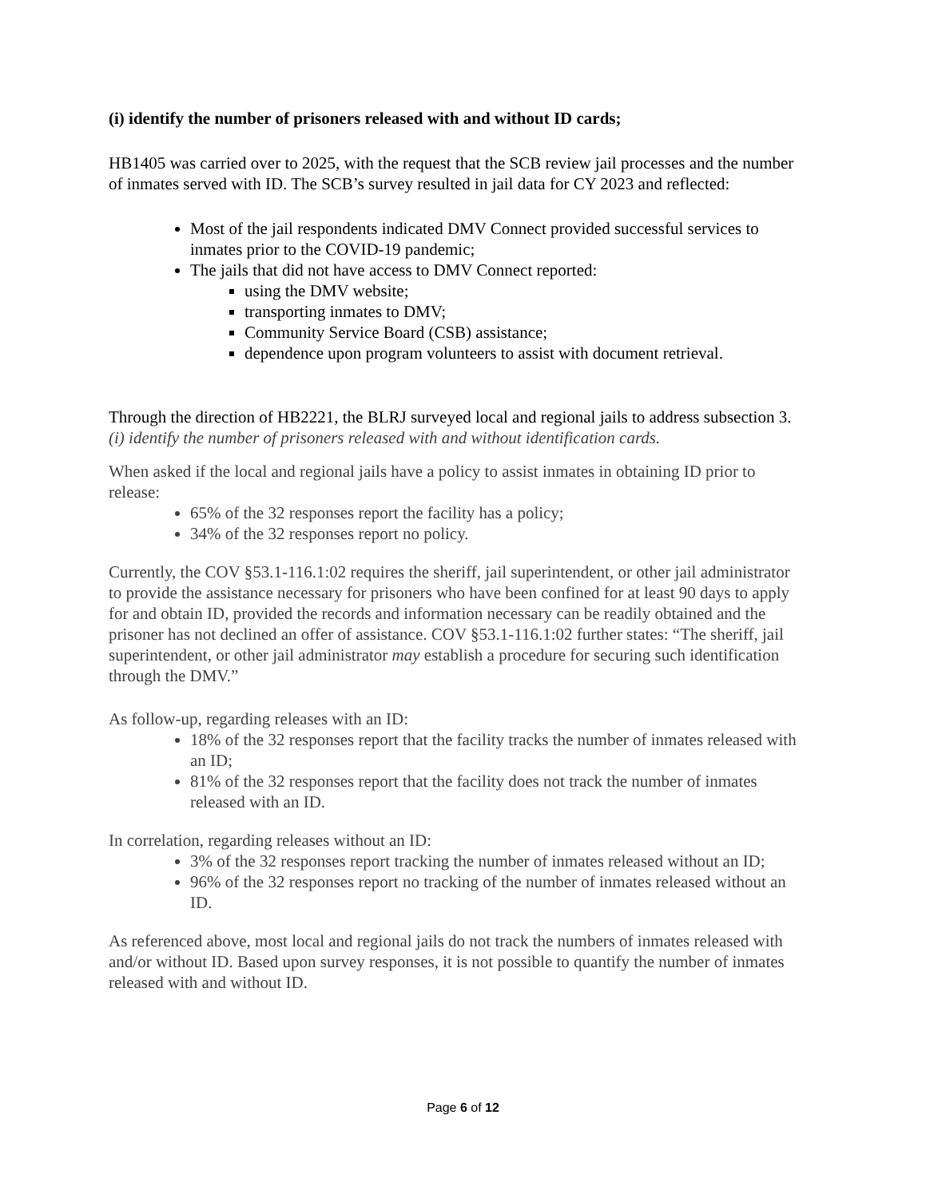(i) identify the number of prisoners released with and without ID cards;
HB1405 was carried over to 2025, with the request that the SCB review jail processes and the number of inmates served with ID. The SCB’s survey resulted in jail data for CY 2023 and reflected:
Most of the jail respondents indicated DMV Connect provided successful services to inmates prior to the COVID-19 pandemic;
The jails that did not have access to DMV Connect reported:
using the DMV website;
transporting inmates to DMV;
Community Service Board (CSB) assistance;
dependence upon program volunteers to assist with document retrieval.
Through the direction of HB2221, the BLRJ surveyed local and regional jails to address subsection 3. (i) identify the number of prisoners released with and without identification cards.
When asked if the local and regional jails have a policy to assist inmates in obtaining ID prior to release:
65% of the 32 responses report the facility has a policy;
34% of the 32 responses report no policy.
Currently, the COV §53.1-116.1:02 requires the sheriff, jail superintendent, or other jail administrator to provide the assistance necessary for prisoners who have been confined for at least 90 days to apply for and obtain ID, provided the records and information necessary can be readily obtained and the prisoner has not declined an offer of assistance. COV §53.1-116.1:02 further states: “The sheriff, jail superintendent, or other jail administrator may establish a procedure for securing such identification through the DMV.”
As follow-up, regarding releases with an ID:
18% of the 32 responses report that the facility tracks the number of inmates released with an ID;
81% of the 32 responses report that the facility does not track the number of inmates released with an ID.
In correlation, regarding releases without an ID:
3% of the 32 responses report tracking the number of inmates released without an ID;
96% of the 32 responses report no tracking of the number of inmates released without an ID.
As referenced above, most local and regional jails do not track the numbers of inmates released with and/or without ID. Based upon survey responses, it is not possible to quantify the number of inmates released with and without ID.
Page 6 of 12